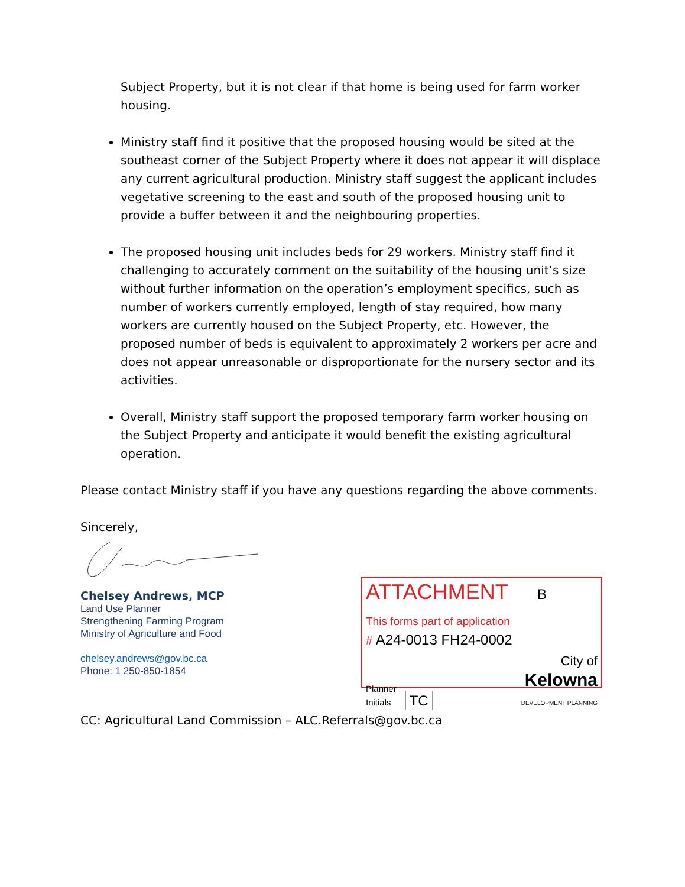Subject Property, but it is not clear if that home is being used for farm worker housing.
Ministry staff find it positive that the proposed housing would be sited at the southeast corner of the Subject Property where it does not appear it will displace any current agricultural production. Ministry staff suggest the applicant includes vegetative screening to the east and south of the proposed housing unit to provide a buffer between it and the neighbouring properties.
The proposed housing unit includes beds for 29 workers. Ministry staff find it challenging to accurately comment on the suitability of the housing unit’s size without further information on the operation’s employment specifics, such as number of workers currently employed, length of stay required, how many workers are currently housed on the Subject Property, etc. However, the proposed number of beds is equivalent to approximately 2 workers per acre and does not appear unreasonable or disproportionate for the nursery sector and its activities.
Overall, Ministry staff support the proposed temporary farm worker housing on the Subject Property and anticipate it would benefit the existing agricultural operation.
Please contact Ministry staff if you have any questions regarding the above comments.
Sincerely,
Chelsey Andrews, MCP
Land Use Planner
Strengthening Farming Program
Ministry of Agriculture and Food
chelsey.andrews@gov.bc.ca
Phone: 1 250-850-1854
ATTACHMENT B
This forms part of application
# A24-0013 FH24-0002
Planner
Initials TC
City of
Kelowna
DEVELOPMENT PLANNING
CC: Agricultural Land Commission – ALC.Referrals@gov.bc.ca